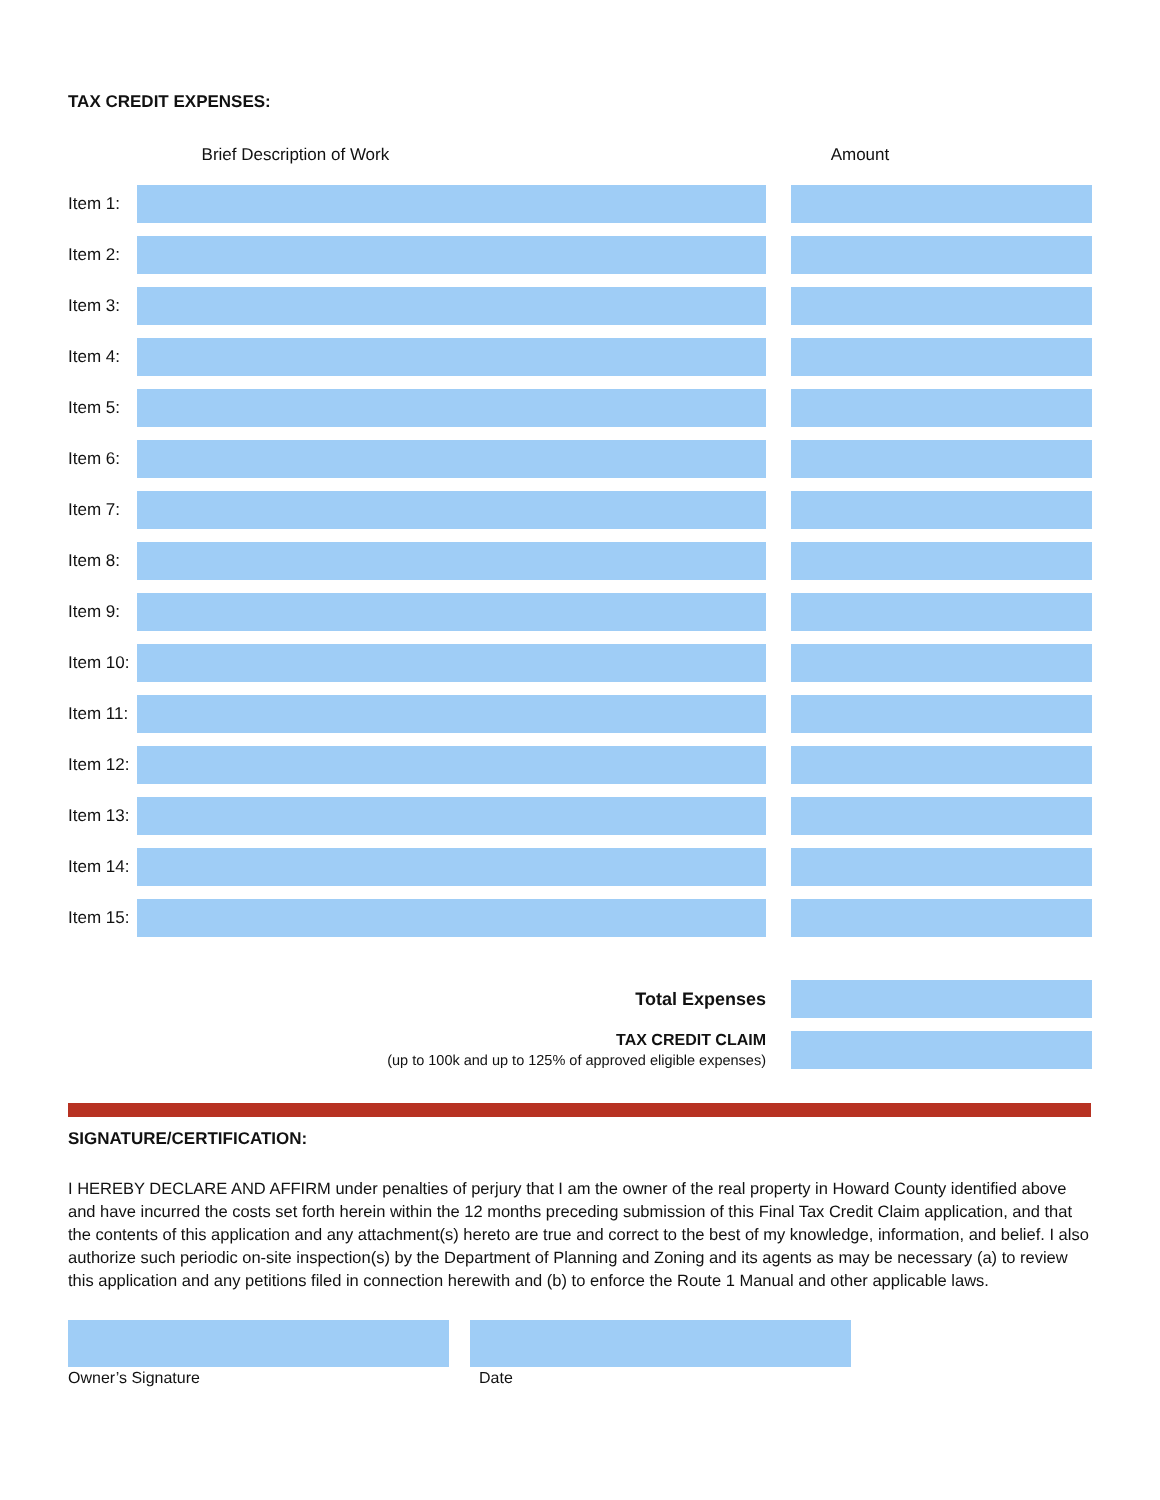TAX CREDIT EXPENSES:
| | Brief Description of Work | | Amount |
| --- | --- | --- | --- |
| Item 1: | | | |
| Item 2: | | | |
| Item 3: | | | |
| Item 4: | | | |
| Item 5: | | | |
| Item 6: | | | |
| Item 7: | | | |
| Item 8: | | | |
| Item 9: | | | |
| Item 10: | | | |
| Item 11: | | | |
| Item 12: | | | |
| Item 13: | | | |
| Item 14: | | | |
| Item 15: | | | |
| Total Expenses | | | |
| TAX CREDIT CLAIM (up to 100k and up to 125% of approved eligible expenses) | | | |
SIGNATURE/CERTIFICATION:
I HEREBY DECLARE AND AFFIRM under penalties of perjury that I am the owner of the real property in Howard County identified above and have incurred the costs set forth herein within the 12 months preceding submission of this Final Tax Credit Claim application, and that the contents of this application and any attachment(s) hereto are true and correct to the best of my knowledge, information, and belief. I also authorize such periodic on-site inspection(s) by the Department of Planning and Zoning and its agents as may be necessary (a) to review this application and any petitions filed in connection herewith and (b) to enforce the Route 1 Manual and other applicable laws.
Owner’s Signature Date